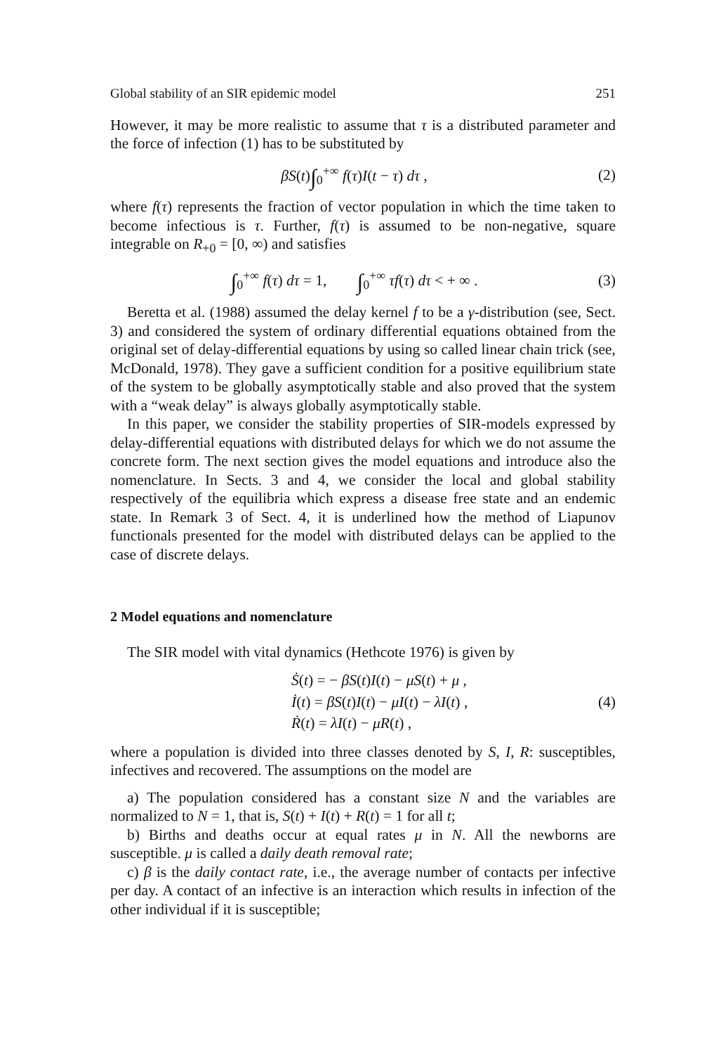Global stability of an SIR epidemic model 251
However, it may be more realistic to assume that τ is a distributed parameter and the force of infection (1) has to be substituted by
βS(t)∫<sub>0</sub><sup>+∞</sup> f(τ)I(t − τ) dτ , (2)
where f(τ) represents the fraction of vector population in which the time taken to become infectious is τ. Further, f(τ) is assumed to be non-negative, square integrable on R<sub>+0</sub> = [0, ∞) and satisfies
∫<sub>0</sub><sup>+∞</sup> f(τ) dτ = 1, ∫<sub>0</sub><sup>+∞</sup> τf(τ) dτ < + ∞ . (3)
Beretta et al. (1988) assumed the delay kernel f to be a γ-distribution (see, Sect. 3) and considered the system of ordinary differential equations obtained from the original set of delay-differential equations by using so called linear chain trick (see, McDonald, 1978). They gave a sufficient condition for a positive equilibrium state of the system to be globally asymptotically stable and also proved that the system with a “weak delay” is always globally asymptotically stable.
In this paper, we consider the stability properties of SIR-models expressed by delay-differential equations with distributed delays for which we do not assume the concrete form. The next section gives the model equations and introduce also the nomenclature. In Sects. 3 and 4, we consider the local and global stability respectively of the equilibria which express a disease free state and an endemic state. In Remark 3 of Sect. 4, it is underlined how the method of Liapunov functionals presented for the model with distributed delays can be applied to the case of discrete delays.
2 Model equations and nomenclature
The SIR model with vital dynamics (Hethcote 1976) is given by
Ṡ(t) = − βS(t)I(t) − μS(t) + μ ,
İ(t) = βS(t)I(t) − μI(t) − λI(t) ,
Ṙ(t) = λI(t) − μR(t) ,
(4)
where a population is divided into three classes denoted by S, I, R: susceptibles, infectives and recovered. The assumptions on the model are
a) The population considered has a constant size N and the variables are normalized to N = 1, that is, S(t) + I(t) + R(t) = 1 for all t;
b) Births and deaths occur at equal rates μ in N. All the newborns are susceptible. μ is called a daily death removal rate;
c) β is the daily contact rate, i.e., the average number of contacts per infective per day. A contact of an infective is an interaction which results in infection of the other individual if it is susceptible;